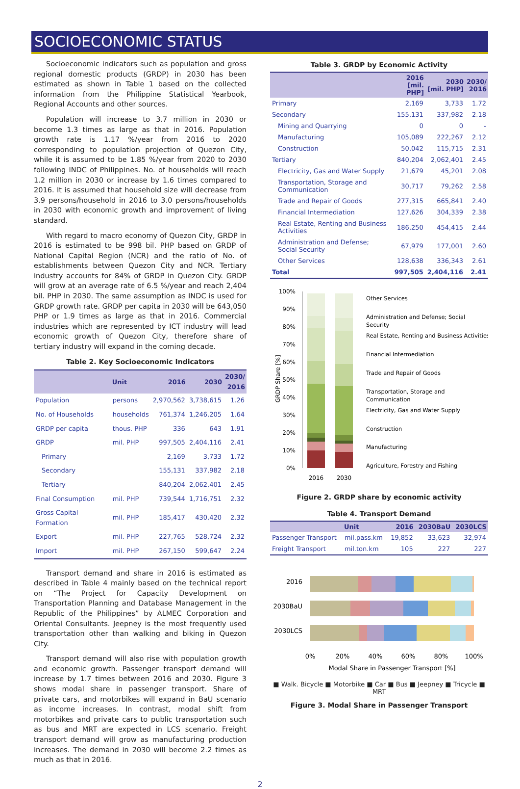SOCIOECONOMIC STATUS
Socioeconomic indicators such as population and gross regional domestic products (GRDP) in 2030 has been estimated as shown in Table 1 based on the collected information from the Philippine Statistical Yearbook, Regional Accounts and other sources.
Population will increase to 3.7 million in 2030 or become 1.3 times as large as that in 2016. Population growth rate is 1.17 %/year from 2016 to 2020 corresponding to population projection of Quezon City, while it is assumed to be 1.85 %/year from 2020 to 2030 following INDC of Philippines. No. of households will reach 1.2 million in 2030 or increase by 1.6 times compared to 2016. It is assumed that household size will decrease from 3.9 persons/household in 2016 to 3.0 persons/households in 2030 with economic growth and improvement of living standard.
With regard to macro economy of Quezon City, GRDP in 2016 is estimated to be 998 bil. PHP based on GRDP of National Capital Region (NCR) and the ratio of No. of establishments between Quezon City and NCR. Tertiary industry accounts for 84% of GRDP in Quezon City. GRDP will grow at an average rate of 6.5 %/year and reach 2,404 bil. PHP in 2030. The same assumption as INDC is used for GRDP growth rate. GRDP per capita in 2030 will be 643,050 PHP or 1.9 times as large as that in 2016. Commercial industries which are represented by ICT industry will lead economic growth of Quezon City, therefore share of tertiary industry will expand in the coming decade.
Table 2. Key Socioeconomic Indicators
| | Unit | 2016 | 2030 | 2030/ 2016 |
| --- | --- | --- | --- | --- |
| Population | persons | 2,970,562 | 3,738,615 | 1.26 |
| No. of Households | households | 761,374 | 1,246,205 | 1.64 |
| GRDP per capita | thous. PHP | 336 | 643 | 1.91 |
| GRDP | mil. PHP | 997,505 | 2,404,116 | 2.41 |
| Primary | | 2,169 | 3,733 | 1.72 |
| Secondary | | 155,131 | 337,982 | 2.18 |
| Tertiary | | 840,204 | 2,062,401 | 2.45 |
| Final Consumption | mil. PHP | 739,544 | 1,716,751 | 2.32 |
| Gross Capital Formation | mil. PHP | 185,417 | 430,420 | 2.32 |
| Export | mil. PHP | 227,765 | 528,724 | 2.32 |
| Import | mil. PHP | 267,150 | 599,647 | 2.24 |
Transport demand and share in 2016 is estimated as described in Table 4 mainly based on the technical report on “The Project for Capacity Development on Transportation Planning and Database Management in the Republic of the Philippines” by ALMEC Corporation and Oriental Consultants. Jeepney is the most frequently used transportation other than walking and biking in Quezon City.
Transport demand will also rise with population growth and economic growth. Passenger transport demand will increase by 1.7 times between 2016 and 2030. Figure 3 shows modal share in passenger transport. Share of private cars, and motorbikes will expand in BaU scenario as income increases. In contrast, modal shift from motorbikes and private cars to public transportation such as bus and MRT are expected in LCS scenario. Freight transport demand will grow as manufacturing production increases. The demand in 2030 will become 2.2 times as much as that in 2016.
Table 3. GRDP by Economic Activity
| | 2016 [mil. PHP] | 2030 [mil. PHP] | 2030/ 2016 |
| --- | --- | --- | --- |
| Primary | 2,169 | 3,733 | 1.72 |
| Secondary | 155,131 | 337,982 | 2.18 |
| Mining and Quarrying | 0 | 0 | - |
| Manufacturing | 105,089 | 222,267 | 2.12 |
| Construction | 50,042 | 115,715 | 2.31 |
| Tertiary | 840,204 | 2,062,401 | 2.45 |
| Electricity, Gas and Water Supply | 21,679 | 45,201 | 2.08 |
| Transportation, Storage and Communication | 30,717 | 79,262 | 2.58 |
| Trade and Repair of Goods | 277,315 | 665,841 | 2.40 |
| Financial Intermediation | 127,626 | 304,339 | 2.38 |
| Real Estate, Renting and Business Activities | 186,250 | 454,415 | 2.44 |
| Administration and Defense; Social Security | 67,979 | 177,001 | 2.60 |
| Other Services | 128,638 | 336,343 | 2.61 |
| Total | 997,505 | 2,404,116 | 2.41 |
100%
90%
80%
70%
60%
50%
40%
30%
20%
10%
0%
GRDP Share [%]
2016
2030
Other Services
Administration and Defense; Social
Security
Real Estate, Renting and Business Activities
Financial Intermediation
Trade and Repair of Goods
Transportation, Storage and
Communication
Electricity, Gas and Water Supply
Construction
Manufacturing
Agriculture, Forestry and Fishing
Figure 2. GRDP share by economic activity
Table 4. Transport Demand
| | Unit | 2016 | 2030BaU | 2030LCS |
| --- | --- | --- | --- | --- |
| Passenger Transport | mil.pass.km | 19,852 | 33,623 | 32,974 |
| Freight Transport | mil.ton.km | 105 | 227 | 227 |
2016
2030BaU
2030LCS
0%
20%
40%
60%
80%
100%
Modal Share in Passenger Transport [%]
■ Walk. Bicycle ■ Motorbike ■ Car ■ Bus ■ Jeepney ■ Tricycle ■ MRT
Figure 3. Modal Share in Passenger Transport
2